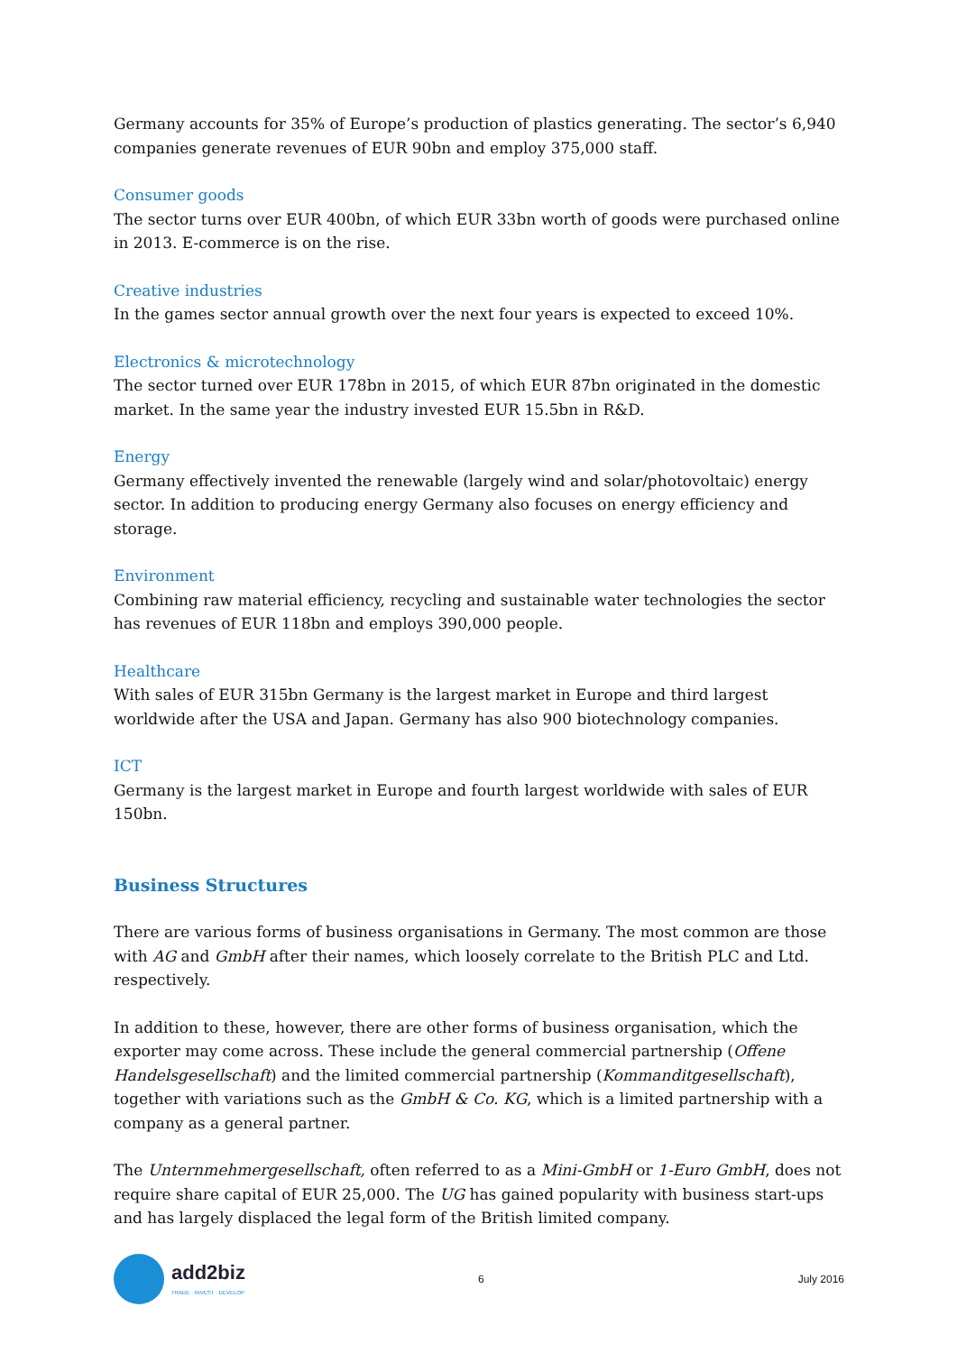Germany accounts for 35% of Europe’s production of plastics generating. The sector’s 6,940 companies generate revenues of EUR 90bn and employ 375,000 staff.
Consumer goods
The sector turns over EUR 400bn, of which EUR 33bn worth of goods were purchased online in 2013. E-commerce is on the rise.
Creative industries
In the games sector annual growth over the next four years is expected to exceed 10%.
Electronics & microtechnology
The sector turned over EUR 178bn in 2015, of which EUR 87bn originated in the domestic market. In the same year the industry invested EUR 15.5bn in R&D.
Energy
Germany effectively invented the renewable (largely wind and solar/photovoltaic) energy sector. In addition to producing energy Germany also focuses on energy efficiency and storage.
Environment
Combining raw material efficiency, recycling and sustainable water technologies the sector has revenues of EUR 118bn and employs 390,000 people.
Healthcare
With sales of EUR 315bn Germany is the largest market in Europe and third largest worldwide after the USA and Japan. Germany has also 900 biotechnology companies.
ICT
Germany is the largest market in Europe and fourth largest worldwide with sales of EUR 150bn.
Business Structures
There are various forms of business organisations in Germany. The most common are those with AG and GmbH after their names, which loosely correlate to the British PLC and Ltd. respectively.
In addition to these, however, there are other forms of business organisation, which the exporter may come across. These include the general commercial partnership (Offene Handelsgesellschaft) and the limited commercial partnership (Kommanditgesellschaft), together with variations such as the GmbH & Co. KG, which is a limited partnership with a company as a general partner.
The Unternmehmergesellschaft, often referred to as a Mini-GmbH or 1-Euro GmbH, does not require share capital of EUR 25,000. The UG has gained popularity with business start-ups and has largely displaced the legal form of the British limited company.
add2biz
TRADE · INVEST · DEVELOP
6 July 2016